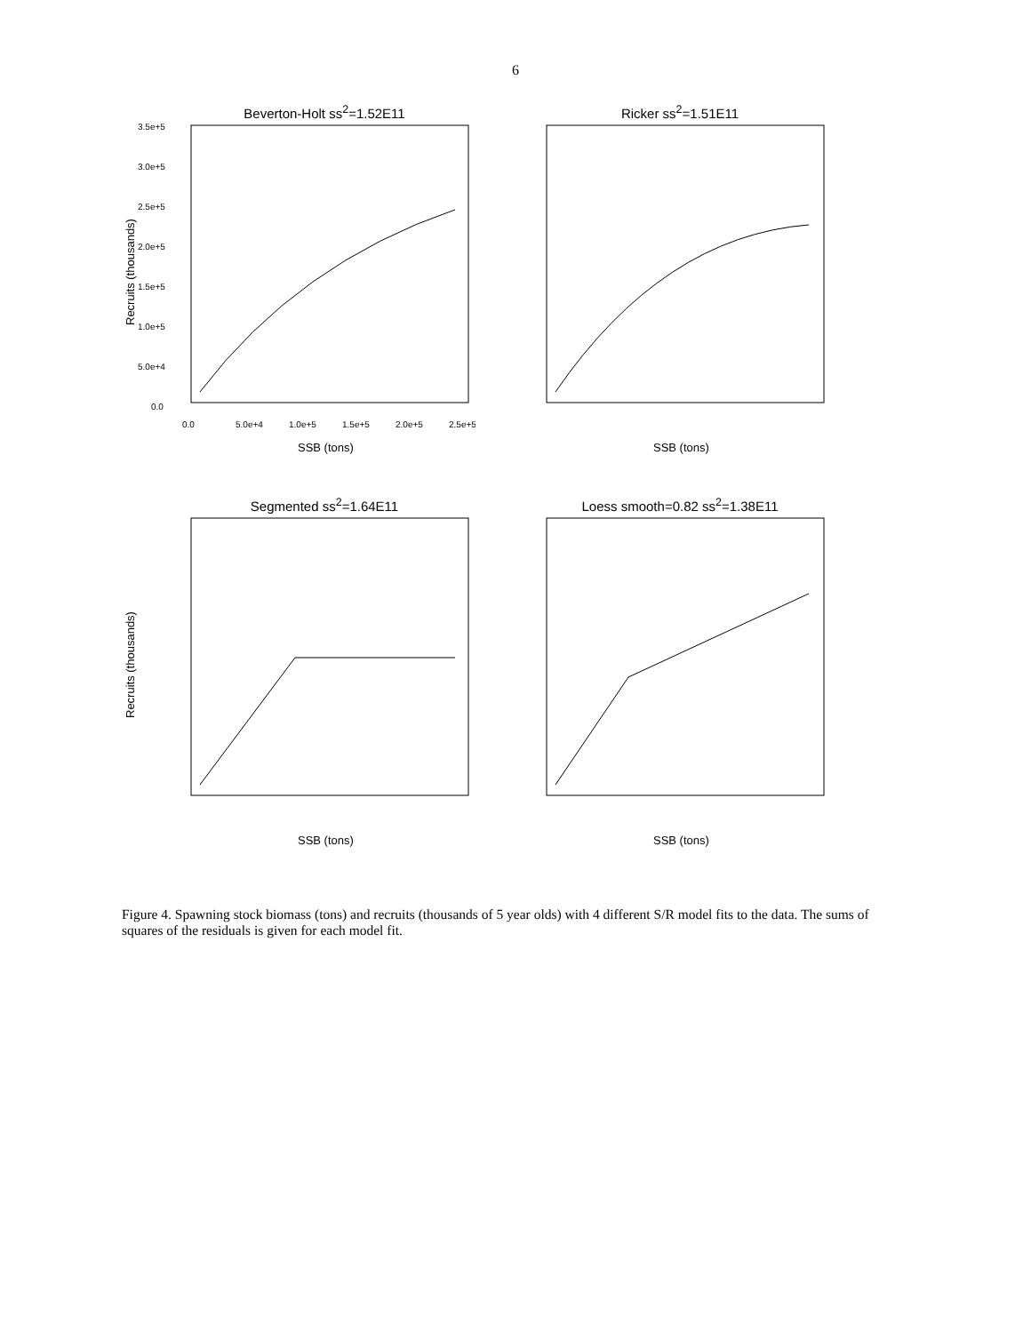6
Beverton-Holt ss<sup>2</sup>=1.52E11
3.5e+5
3.0e+5
2.5e+5
2.0e+5
1.5e+5
1.0e+5
5.0e+4
0.0
0.0
5.0e+4
1.0e+5
1.5e+5
2.0e+5
2.5e+5
SSB (tons)
Recruits (thousands)
Ricker ss<sup>2</sup>=1.51E11
SSB (tons)
Segmented ss<sup>2</sup>=1.64E11
SSB (tons)
Recruits (thousands)
Loess smooth=0.82 ss<sup>2</sup>=1.38E11
SSB (tons)
Figure 4. Spawning stock biomass (tons) and recruits (thousands of 5 year olds) with 4 different S/R model fits to the data. The sums of squares of the residuals is given for each model fit.